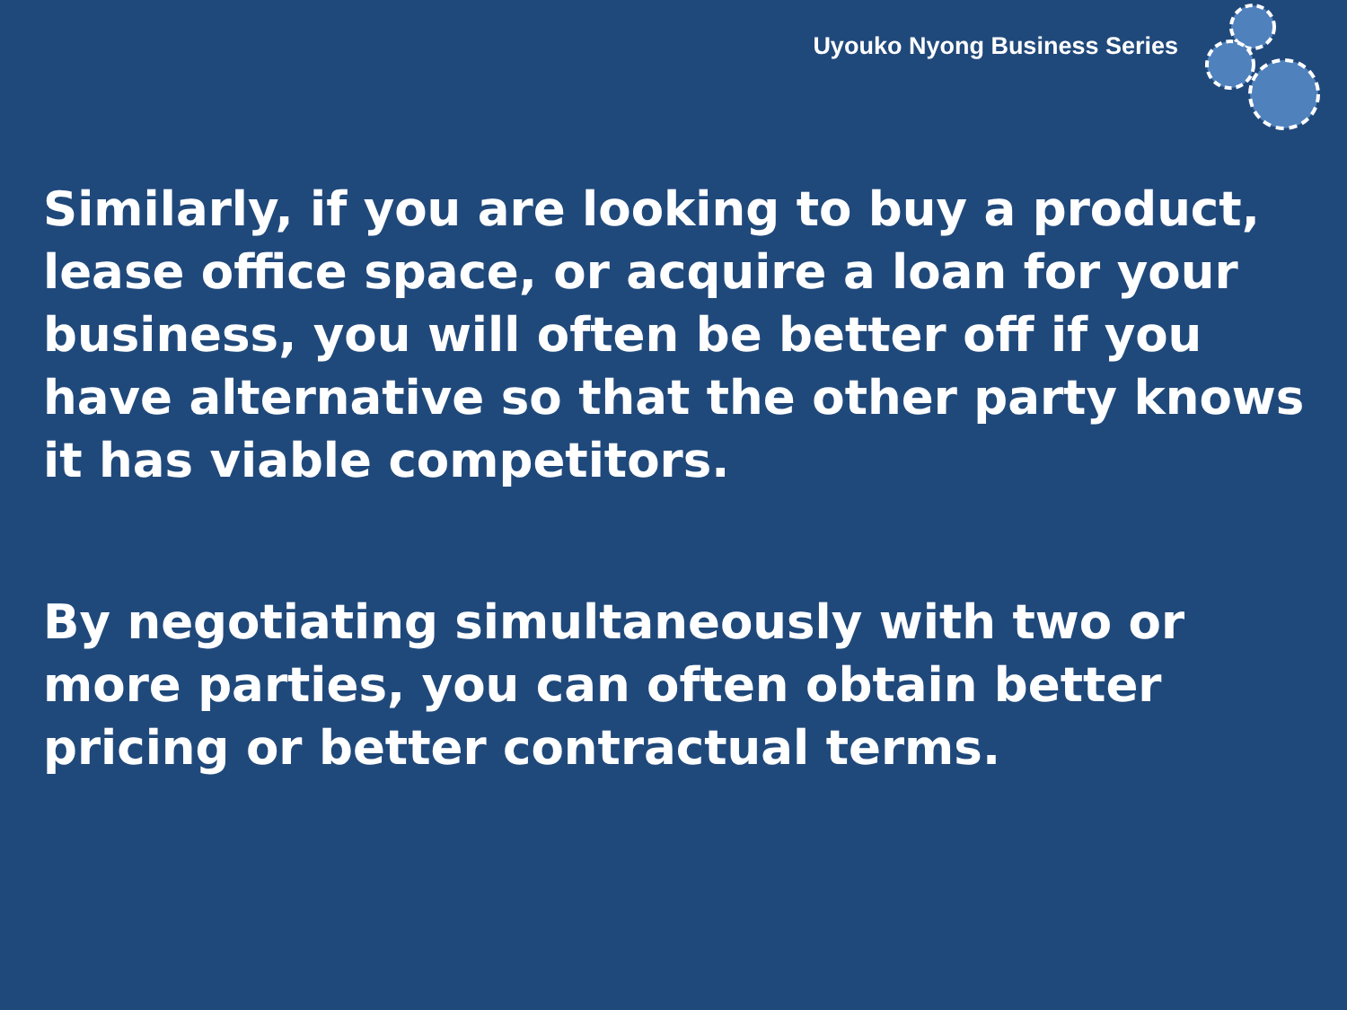Uyouko Nyong Business Series
Similarly, if you are looking to buy a product, lease office space, or acquire a loan for your business, you will often be better off if you have alternative so that the other party knows it has viable competitors.
By negotiating simultaneously with two or more parties, you can often obtain better pricing or better contractual terms.